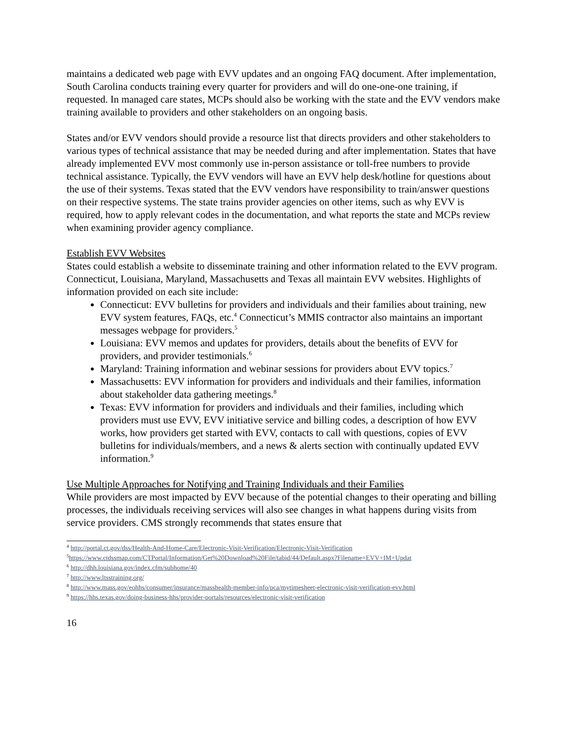maintains a dedicated web page with EVV updates and an ongoing FAQ document. After implementation, South Carolina conducts training every quarter for providers and will do one-one-one training, if requested. In managed care states, MCPs should also be working with the state and the EVV vendors make training available to providers and other stakeholders on an ongoing basis.
States and/or EVV vendors should provide a resource list that directs providers and other stakeholders to various types of technical assistance that may be needed during and after implementation. States that have already implemented EVV most commonly use in-person assistance or toll-free numbers to provide technical assistance. Typically, the EVV vendors will have an EVV help desk/hotline for questions about the use of their systems. Texas stated that the EVV vendors have responsibility to train/answer questions on their respective systems. The state trains provider agencies on other items, such as why EVV is required, how to apply relevant codes in the documentation, and what reports the state and MCPs review when examining provider agency compliance.
Establish EVV Websites
States could establish a website to disseminate training and other information related to the EVV program. Connecticut, Louisiana, Maryland, Massachusetts and Texas all maintain EVV websites. Highlights of information provided on each site include:
Connecticut: EVV bulletins for providers and individuals and their families about training, new EVV system features, FAQs, etc.<sup>4</sup> Connecticut’s MMIS contractor also maintains an important messages webpage for providers.<sup>5</sup>
Louisiana: EVV memos and updates for providers, details about the benefits of EVV for providers, and provider testimonials.<sup>6</sup>
Maryland: Training information and webinar sessions for providers about EVV topics.<sup>7</sup>
Massachusetts: EVV information for providers and individuals and their families, information about stakeholder data gathering meetings.<sup>8</sup>
Texas: EVV information for providers and individuals and their families, including which providers must use EVV, EVV initiative service and billing codes, a description of how EVV works, how providers get started with EVV, contacts to call with questions, copies of EVV bulletins for individuals/members, and a news & alerts section with continually updated EVV information.<sup>9</sup>
Use Multiple Approaches for Notifying and Training Individuals and their Families
While providers are most impacted by EVV because of the potential changes to their operating and billing processes, the individuals receiving services will also see changes in what happens during visits from service providers. CMS strongly recommends that states ensure that
<sup>4</sup> http://portal.ct.gov/dss/Health-And-Home-Care/Electronic-Visit-Verification/Electronic-Visit-Verification
<sup>5</sup> https://www.ctdssmap.com/CTPortal/Information/Get%20Download%20File/tabid/44/Default.aspx?Filename=EVV+IM+Updat
<sup>6</sup> http://dhh.louisiana.gov/index.cfm/subhome/40
<sup>7</sup> http://www.ltsstraining.org/
<sup>8</sup> http://www.mass.gov/eohhs/consumer/insurance/masshealth-member-info/pca/mytimesheet-electronic-visit-verification-evv.html
<sup>9</sup> https://hhs.texas.gov/doing-business-hhs/provider-portals/resources/electronic-visit-verification
16